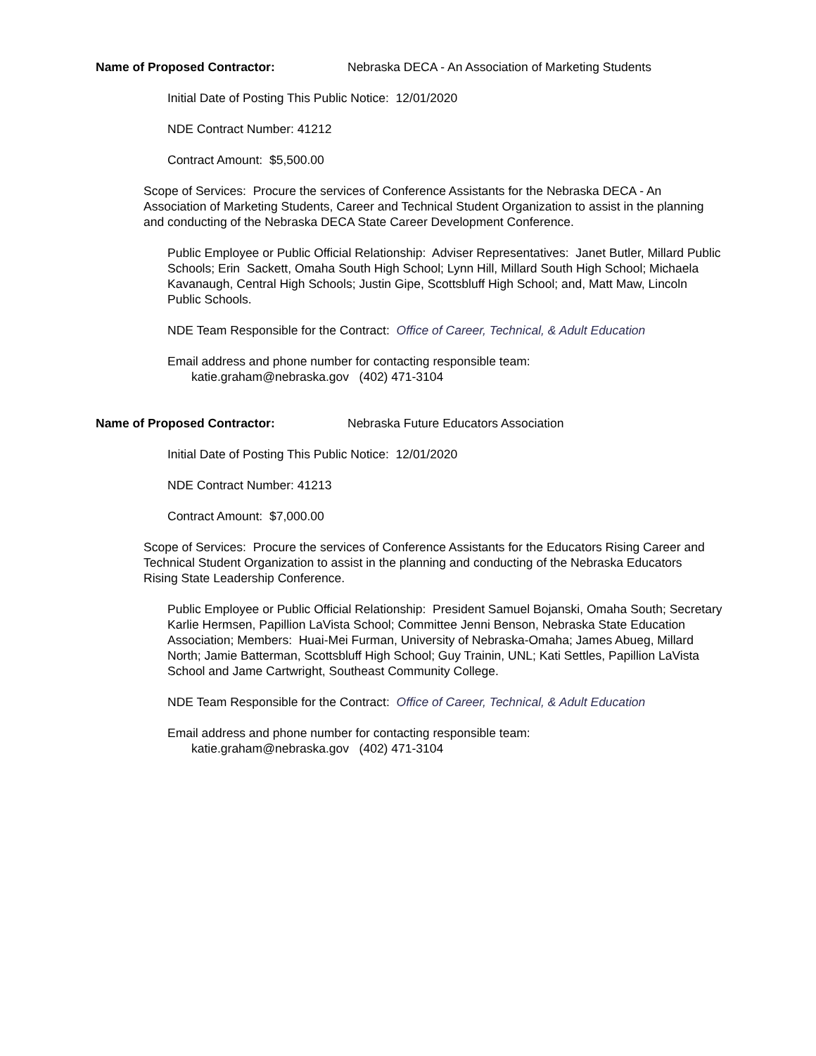Name of Proposed Contractor: Nebraska DECA - An Association of Marketing Students
Initial Date of Posting This Public Notice: 12/01/2020
NDE Contract Number: 41212
Contract Amount: $5,500.00
Scope of Services: Procure the services of Conference Assistants for the Nebraska DECA - An Association of Marketing Students, Career and Technical Student Organization to assist in the planning and conducting of the Nebraska DECA State Career Development Conference.
Public Employee or Public Official Relationship: Adviser Representatives: Janet Butler, Millard Public Schools; Erin Sackett, Omaha South High School; Lynn Hill, Millard South High School; Michaela Kavanaugh, Central High Schools; Justin Gipe, Scottsbluff High School; and, Matt Maw, Lincoln Public Schools.
NDE Team Responsible for the Contract: Office of Career, Technical, & Adult Education
Email address and phone number for contacting responsible team:
katie.graham@nebraska.gov (402) 471-3104
Name of Proposed Contractor: Nebraska Future Educators Association
Initial Date of Posting This Public Notice: 12/01/2020
NDE Contract Number: 41213
Contract Amount: $7,000.00
Scope of Services: Procure the services of Conference Assistants for the Educators Rising Career and Technical Student Organization to assist in the planning and conducting of the Nebraska Educators Rising State Leadership Conference.
Public Employee or Public Official Relationship: President Samuel Bojanski, Omaha South; Secretary Karlie Hermsen, Papillion LaVista School; Committee Jenni Benson, Nebraska State Education Association; Members: Huai-Mei Furman, University of Nebraska-Omaha; James Abueg, Millard North; Jamie Batterman, Scottsbluff High School; Guy Trainin, UNL; Kati Settles, Papillion LaVista School and Jame Cartwright, Southeast Community College.
NDE Team Responsible for the Contract: Office of Career, Technical, & Adult Education
Email address and phone number for contacting responsible team:
katie.graham@nebraska.gov (402) 471-3104